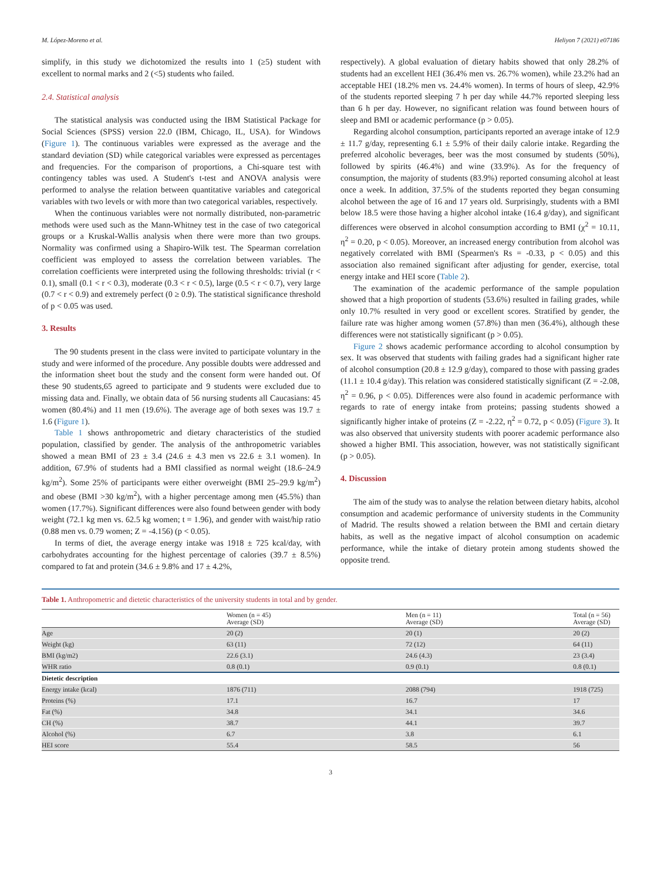M. López-Moreno et al. Heliyon 7 (2021) e07186
simplify, in this study we dichotomized the results into 1 (≥5) student with excellent to normal marks and 2 (<5) students who failed.
2.4. Statistical analysis
The statistical analysis was conducted using the IBM Statistical Package for Social Sciences (SPSS) version 22.0 (IBM, Chicago, IL, USA). for Windows (Figure 1). The continuous variables were expressed as the average and the standard deviation (SD) while categorical variables were expressed as percentages and frequencies. For the comparison of proportions, a Chi-square test with contingency tables was used. A Student's t-test and ANOVA analysis were performed to analyse the relation between quantitative variables and categorical variables with two levels or with more than two categorical variables, respectively.
When the continuous variables were not normally distributed, non-parametric methods were used such as the Mann-Whitney test in the case of two categorical groups or a Kruskal-Wallis analysis when there were more than two groups. Normality was confirmed using a Shapiro-Wilk test. The Spearman correlation coefficient was employed to assess the correlation between variables. The correlation coefficients were interpreted using the following thresholds: trivial (r < 0.1), small (0.1 < r < 0.3), moderate (0.3 < r < 0.5), large (0.5 < r < 0.7), very large (0.7 < r < 0.9) and extremely perfect (0 ≥ 0.9). The statistical significance threshold of p < 0.05 was used.
3. Results
The 90 students present in the class were invited to participate voluntary in the study and were informed of the procedure. Any possible doubts were addressed and the information sheet bout the study and the consent form were handed out. Of these 90 students,65 agreed to participate and 9 students were excluded due to missing data and. Finally, we obtain data of 56 nursing students all Caucasians: 45 women (80.4%) and 11 men (19.6%). The average age of both sexes was 19.7 ± 1.6 (Figure 1).
Table 1 shows anthropometric and dietary characteristics of the studied population, classified by gender. The analysis of the anthropometric variables showed a mean BMI of 23 ± 3.4 (24.6 ± 4.3 men vs 22.6 ± 3.1 women). In addition, 67.9% of students had a BMI classified as normal weight (18.6–24.9 kg/m<sup>2</sup>). Some 25% of participants were either overweight (BMI 25–29.9 kg/m<sup>2</sup>) and obese (BMI >30 kg/m<sup>2</sup>), with a higher percentage among men (45.5%) than women (17.7%). Significant differences were also found between gender with body weight (72.1 kg men vs. 62.5 kg women; t = 1.96), and gender with waist/hip ratio (0.88 men vs. 0.79 women; Z = -4.156) (p < 0.05).
In terms of diet, the average energy intake was 1918 ± 725 kcal/day, with carbohydrates accounting for the highest percentage of calories (39.7 ± 8.5%) compared to fat and protein (34.6 ± 9.8% and 17 ± 4.2%,
respectively). A global evaluation of dietary habits showed that only 28.2% of students had an excellent HEI (36.4% men vs. 26.7% women), while 23.2% had an acceptable HEI (18.2% men vs. 24.4% women). In terms of hours of sleep, 42.9% of the students reported sleeping 7 h per day while 44.7% reported sleeping less than 6 h per day. However, no significant relation was found between hours of sleep and BMI or academic performance (p > 0.05).
Regarding alcohol consumption, participants reported an average intake of 12.9 ± 11.7 g/day, representing 6.1 ± 5.9% of their daily calorie intake. Regarding the preferred alcoholic beverages, beer was the most consumed by students (50%), followed by spirits (46.4%) and wine (33.9%). As for the frequency of consumption, the majority of students (83.9%) reported consuming alcohol at least once a week. In addition, 37.5% of the students reported they began consuming alcohol between the age of 16 and 17 years old. Surprisingly, students with a BMI below 18.5 were those having a higher alcohol intake (16.4 g/day), and significant differences were observed in alcohol consumption according to BMI (χ<sup>2</sup> = 10.11, η<sup>2</sup> = 0.20, p < 0.05). Moreover, an increased energy contribution from alcohol was negatively correlated with BMI (Spearmen's Rs = -0.33, p < 0.05) and this association also remained significant after adjusting for gender, exercise, total energy intake and HEI score (Table 2).
The examination of the academic performance of the sample population showed that a high proportion of students (53.6%) resulted in failing grades, while only 10.7% resulted in very good or excellent scores. Stratified by gender, the failure rate was higher among women (57.8%) than men (36.4%), although these differences were not statistically significant (p > 0.05).
Figure 2 shows academic performance according to alcohol consumption by sex. It was observed that students with failing grades had a significant higher rate of alcohol consumption (20.8 ± 12.9 g/day), compared to those with passing grades (11.1 ± 10.4 g/day). This relation was considered statistically significant (Z = -2.08, η<sup>2</sup> = 0.96, p < 0.05). Differences were also found in academic performance with regards to rate of energy intake from proteins; passing students showed a significantly higher intake of proteins (Z = -2.22, η<sup>2</sup> = 0.72, p < 0.05) (Figure 3). It was also observed that university students with poorer academic performance also showed a higher BMI. This association, however, was not statistically significant (p > 0.05).
4. Discussion
The aim of the study was to analyse the relation between dietary habits, alcohol consumption and academic performance of university students in the Community of Madrid. The results showed a relation between the BMI and certain dietary habits, as well as the negative impact of alcohol consumption on academic performance, while the intake of dietary protein among students showed the opposite trend.
Table 1. Anthropometric and dietetic characteristics of the university students in total and by gender.
| | Women (n = 45) Average (SD) | Men (n = 11) Average (SD) | Total (n = 56) Average (SD) |
| --- | --- | --- | --- |
| Age | 20 (2) | 20 (1) | 20 (2) |
| Weight (kg) | 63 (11) | 72 (12) | 64 (11) |
| BMI (kg/m2) | 22.6 (3.1) | 24.6 (4.3) | 23 (3.4) |
| WHR ratio | 0.8 (0.1) | 0.9 (0.1) | 0.8 (0.1) |
| Dietetic description | | | |
| Energy intake (kcal) | 1876 (711) | 2088 (794) | 1918 (725) |
| Proteins (%) | 17.1 | 16.7 | 17 |
| Fat (%) | 34.8 | 34.1 | 34.6 |
| CH (%) | 38.7 | 44.1 | 39.7 |
| Alcohol (%) | 6.7 | 3.8 | 6.1 |
| HEI score | 55.4 | 58.5 | 56 |
3